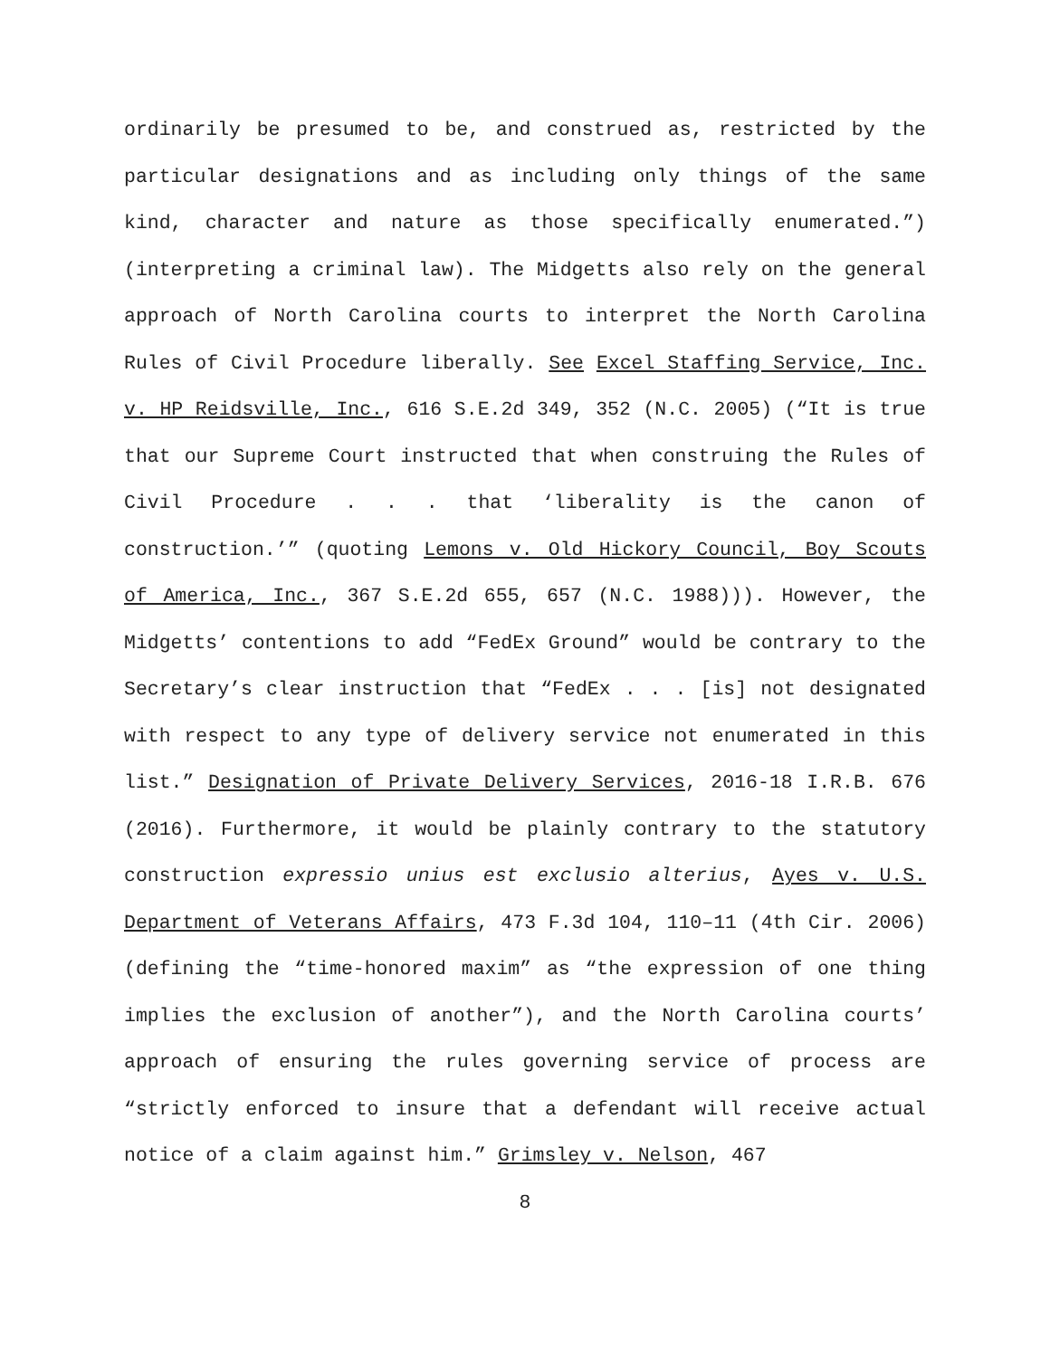ordinarily be presumed to be, and construed as, restricted by the particular designations and as including only things of the same kind, character and nature as those specifically enumerated.”) (interpreting a criminal law). The Midgetts also rely on the general approach of North Carolina courts to interpret the North Carolina Rules of Civil Procedure liberally. See Excel Staffing Service, Inc. v. HP Reidsville, Inc., 616 S.E.2d 349, 352 (N.C. 2005) (“It is true that our Supreme Court instructed that when construing the Rules of Civil Procedure . . . that ‘liberality is the canon of construction.’” (quoting Lemons v. Old Hickory Council, Boy Scouts of America, Inc., 367 S.E.2d 655, 657 (N.C. 1988))). However, the Midgetts’ contentions to add “FedEx Ground” would be contrary to the Secretary’s clear instruction that “FedEx . . . [is] not designated with respect to any type of delivery service not enumerated in this list.” Designation of Private Delivery Services, 2016-18 I.R.B. 676 (2016). Furthermore, it would be plainly contrary to the statutory construction expressio unius est exclusio alterius, Ayes v. U.S. Department of Veterans Affairs, 473 F.3d 104, 110–11 (4th Cir. 2006) (defining the “time-honored maxim” as “the expression of one thing implies the exclusion of another”), and the North Carolina courts’ approach of ensuring the rules governing service of process are “strictly enforced to insure that a defendant will receive actual notice of a claim against him.” Grimsley v. Nelson, 467
8